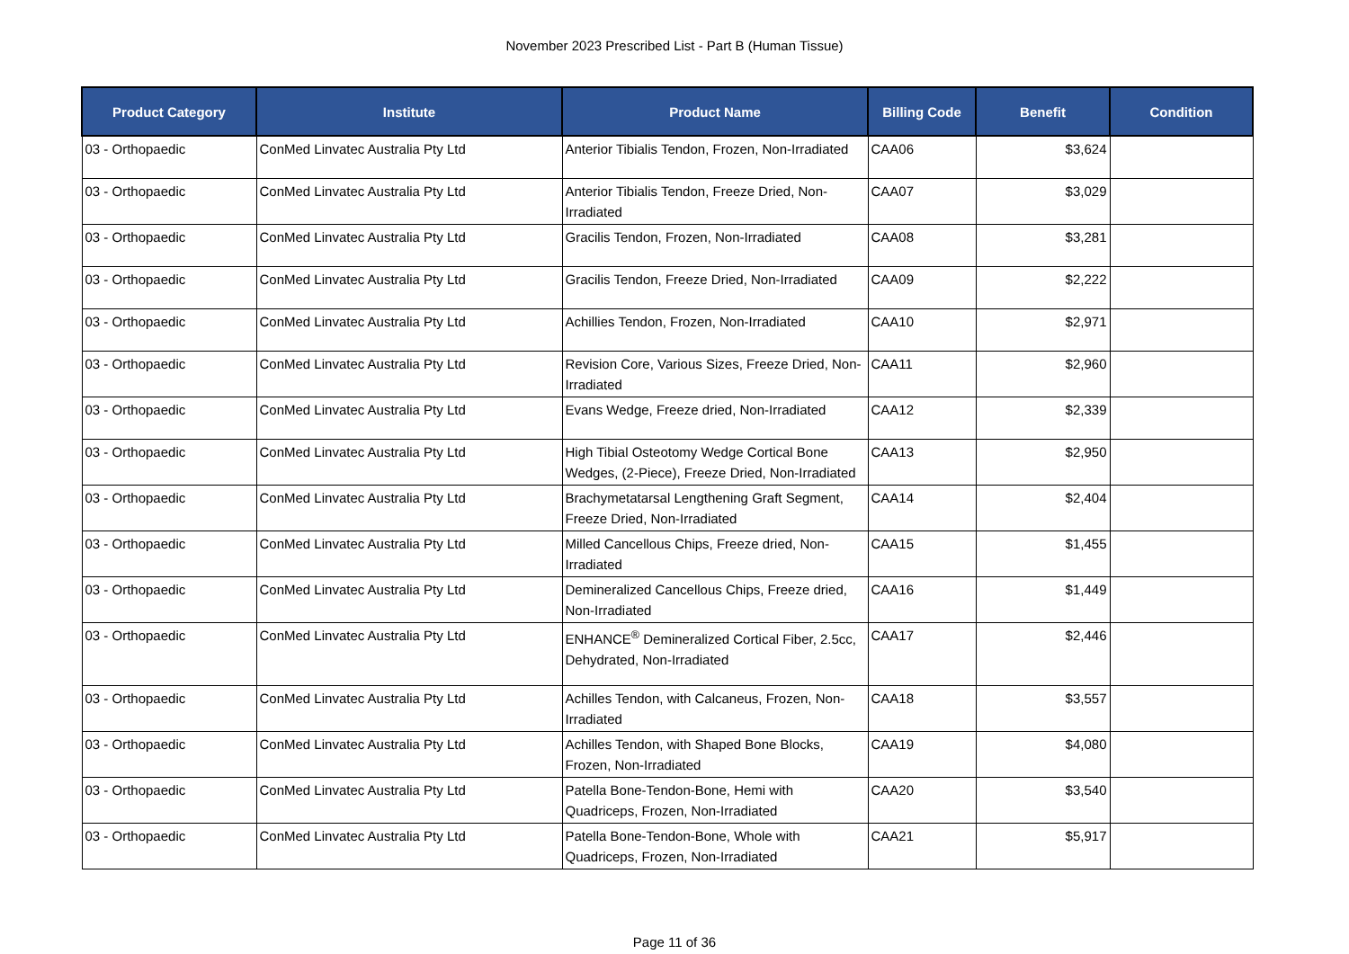November 2023 Prescribed List - Part B (Human Tissue)
| Product Category | Institute | Product Name | Billing Code | Benefit | Condition |
| --- | --- | --- | --- | --- | --- |
| 03 - Orthopaedic | ConMed Linvatec Australia Pty Ltd | Anterior Tibialis Tendon, Frozen, Non-Irradiated | CAA06 | $3,624 | |
| 03 - Orthopaedic | ConMed Linvatec Australia Pty Ltd | Anterior Tibialis Tendon, Freeze Dried, Non-Irradiated | CAA07 | $3,029 | |
| 03 - Orthopaedic | ConMed Linvatec Australia Pty Ltd | Gracilis Tendon, Frozen, Non-Irradiated | CAA08 | $3,281 | |
| 03 - Orthopaedic | ConMed Linvatec Australia Pty Ltd | Gracilis Tendon, Freeze Dried, Non-Irradiated | CAA09 | $2,222 | |
| 03 - Orthopaedic | ConMed Linvatec Australia Pty Ltd | Achillies Tendon, Frozen, Non-Irradiated | CAA10 | $2,971 | |
| 03 - Orthopaedic | ConMed Linvatec Australia Pty Ltd | Revision Core, Various Sizes, Freeze Dried, Non-Irradiated | CAA11 | $2,960 | |
| 03 - Orthopaedic | ConMed Linvatec Australia Pty Ltd | Evans Wedge, Freeze dried, Non-Irradiated | CAA12 | $2,339 | |
| 03 - Orthopaedic | ConMed Linvatec Australia Pty Ltd | High Tibial Osteotomy Wedge Cortical Bone Wedges, (2-Piece), Freeze Dried, Non-Irradiated | CAA13 | $2,950 | |
| 03 - Orthopaedic | ConMed Linvatec Australia Pty Ltd | Brachymetatarsal Lengthening Graft Segment, Freeze Dried, Non-Irradiated | CAA14 | $2,404 | |
| 03 - Orthopaedic | ConMed Linvatec Australia Pty Ltd | Milled Cancellous Chips, Freeze dried, Non-Irradiated | CAA15 | $1,455 | |
| 03 - Orthopaedic | ConMed Linvatec Australia Pty Ltd | Demineralized Cancellous Chips, Freeze dried, Non-Irradiated | CAA16 | $1,449 | |
| 03 - Orthopaedic | ConMed Linvatec Australia Pty Ltd | ENHANCE<sup>®</sup> Demineralized Cortical Fiber, 2.5cc, Dehydrated, Non-Irradiated | CAA17 | $2,446 | |
| 03 - Orthopaedic | ConMed Linvatec Australia Pty Ltd | Achilles Tendon, with Calcaneus, Frozen, Non-Irradiated | CAA18 | $3,557 | |
| 03 - Orthopaedic | ConMed Linvatec Australia Pty Ltd | Achilles Tendon, with Shaped Bone Blocks, Frozen, Non-Irradiated | CAA19 | $4,080 | |
| 03 - Orthopaedic | ConMed Linvatec Australia Pty Ltd | Patella Bone-Tendon-Bone, Hemi with Quadriceps, Frozen, Non-Irradiated | CAA20 | $3,540 | |
| 03 - Orthopaedic | ConMed Linvatec Australia Pty Ltd | Patella Bone-Tendon-Bone, Whole with Quadriceps, Frozen, Non-Irradiated | CAA21 | $5,917 | |
Page 11 of 36